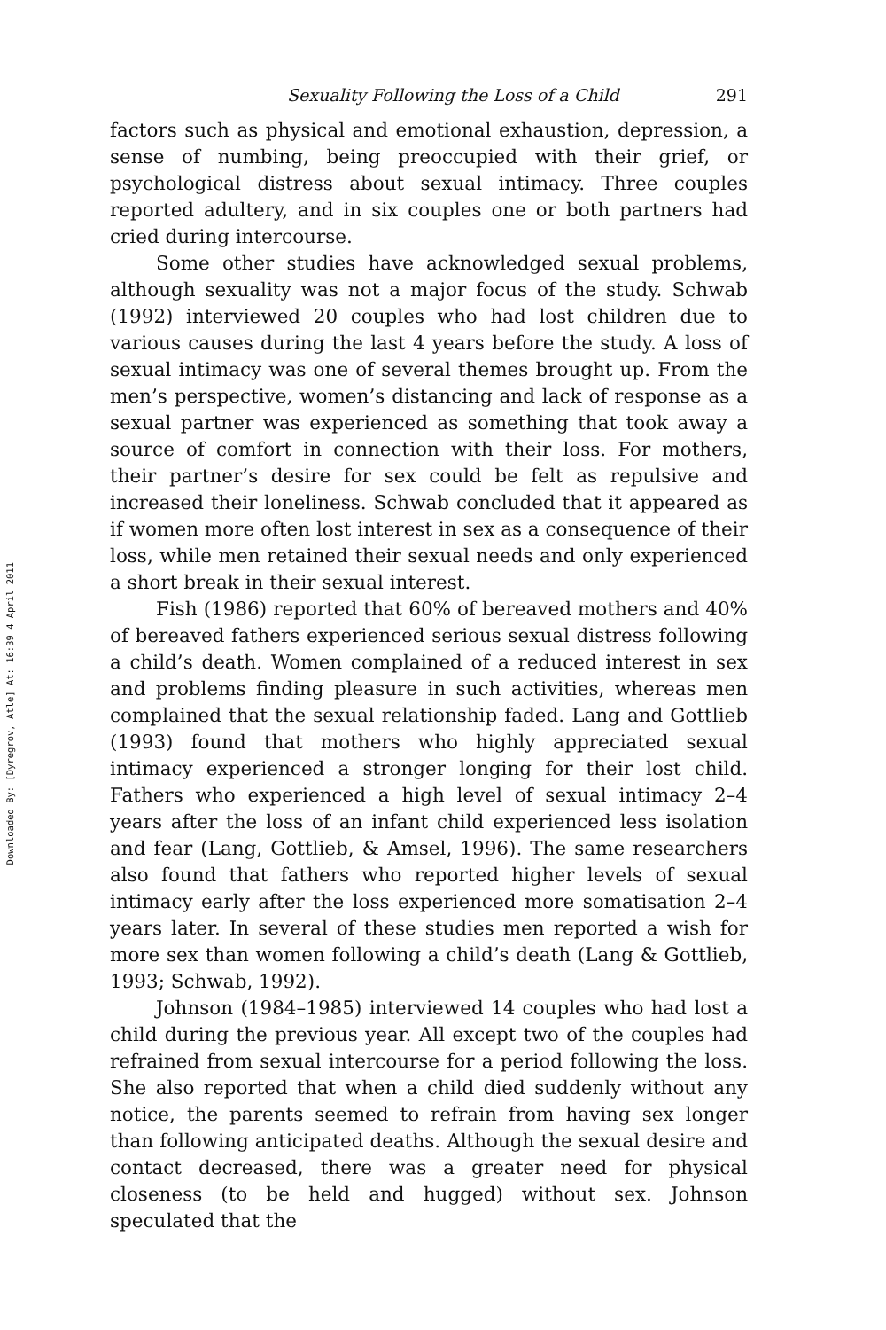Downloaded By: [Dyregrov, Atle] At: 16:39 4 April 2011
Sexuality Following the Loss of a Child 291
factors such as physical and emotional exhaustion, depression, a sense of numbing, being preoccupied with their grief, or psychological distress about sexual intimacy. Three couples reported adultery, and in six couples one or both partners had cried during intercourse.
Some other studies have acknowledged sexual problems, although sexuality was not a major focus of the study. Schwab (1992) interviewed 20 couples who had lost children due to various causes during the last 4 years before the study. A loss of sexual intimacy was one of several themes brought up. From the men’s perspective, women’s distancing and lack of response as a sexual partner was experienced as something that took away a source of comfort in connection with their loss. For mothers, their partner’s desire for sex could be felt as repulsive and increased their loneliness. Schwab concluded that it appeared as if women more often lost interest in sex as a consequence of their loss, while men retained their sexual needs and only experienced a short break in their sexual interest.
Fish (1986) reported that 60% of bereaved mothers and 40% of bereaved fathers experienced serious sexual distress following a child’s death. Women complained of a reduced interest in sex and problems finding pleasure in such activities, whereas men complained that the sexual relationship faded. Lang and Gottlieb (1993) found that mothers who highly appreciated sexual intimacy experienced a stronger longing for their lost child. Fathers who experienced a high level of sexual intimacy 2–4 years after the loss of an infant child experienced less isolation and fear (Lang, Gottlieb, & Amsel, 1996). The same researchers also found that fathers who reported higher levels of sexual intimacy early after the loss experienced more somatisation 2–4 years later. In several of these studies men reported a wish for more sex than women following a child’s death (Lang & Gottlieb, 1993; Schwab, 1992).
Johnson (1984–1985) interviewed 14 couples who had lost a child during the previous year. All except two of the couples had refrained from sexual intercourse for a period following the loss. She also reported that when a child died suddenly without any notice, the parents seemed to refrain from having sex longer than following anticipated deaths. Although the sexual desire and contact decreased, there was a greater need for physical closeness (to be held and hugged) without sex. Johnson speculated that the